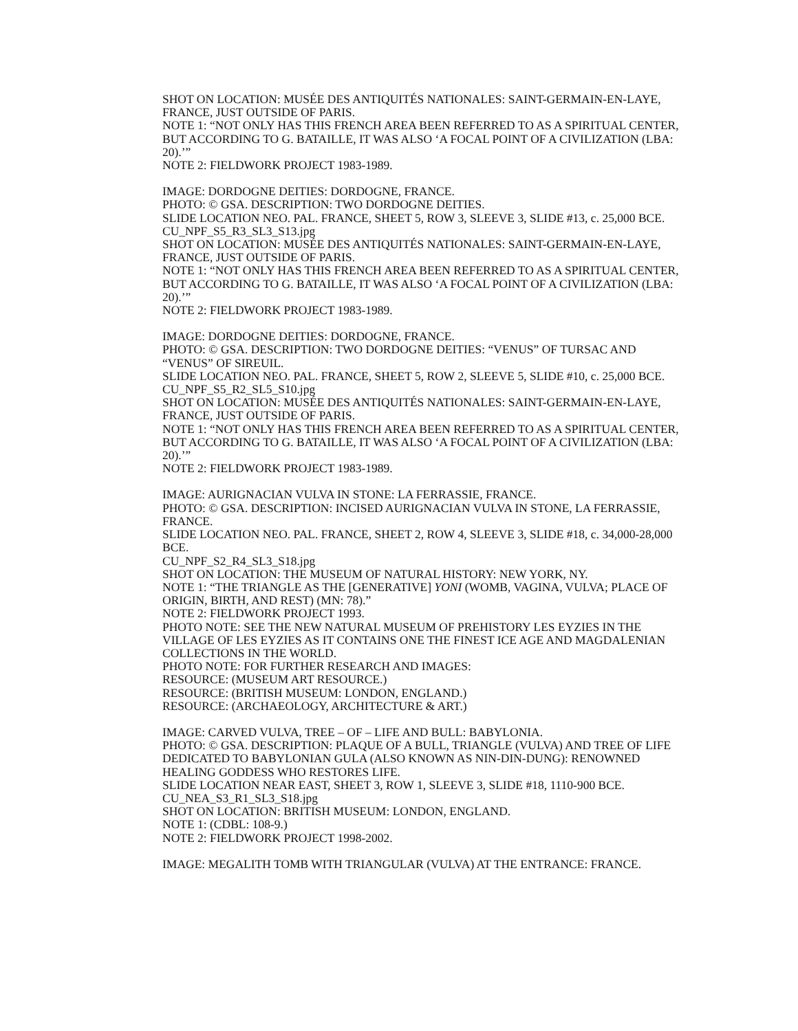SHOT ON LOCATION: MUSÉE DES ANTIQUITÉS NATIONALES: SAINT-GERMAIN-EN-LAYE, FRANCE, JUST OUTSIDE OF PARIS.
NOTE 1: “NOT ONLY HAS THIS FRENCH AREA BEEN REFERRED TO AS A SPIRITUAL CENTER, BUT ACCORDING TO G. BATAILLE, IT WAS ALSO ‘A FOCAL POINT OF A CIVILIZATION (LBA: 20).’”
NOTE 2: FIELDWORK PROJECT 1983-1989.
IMAGE: DORDOGNE DEITIES: DORDOGNE, FRANCE.
PHOTO: © GSA. DESCRIPTION: TWO DORDOGNE DEITIES.
SLIDE LOCATION NEO. PAL. FRANCE, SHEET 5, ROW 3, SLEEVE 3, SLIDE #13, c. 25,000 BCE.
CU_NPF_S5_R3_SL3_S13.jpg
SHOT ON LOCATION: MUSÉE DES ANTIQUITÉS NATIONALES: SAINT-GERMAIN-EN-LAYE, FRANCE, JUST OUTSIDE OF PARIS.
NOTE 1: “NOT ONLY HAS THIS FRENCH AREA BEEN REFERRED TO AS A SPIRITUAL CENTER, BUT ACCORDING TO G. BATAILLE, IT WAS ALSO ‘A FOCAL POINT OF A CIVILIZATION (LBA: 20).’”
NOTE 2: FIELDWORK PROJECT 1983-1989.
IMAGE: DORDOGNE DEITIES: DORDOGNE, FRANCE.
PHOTO: © GSA. DESCRIPTION: TWO DORDOGNE DEITIES: “VENUS” OF TURSAC AND “VENUS” OF SIREUIL.
SLIDE LOCATION NEO. PAL. FRANCE, SHEET 5, ROW 2, SLEEVE 5, SLIDE #10, c. 25,000 BCE.
CU_NPF_S5_R2_SL5_S10.jpg
SHOT ON LOCATION: MUSÉE DES ANTIQUITÉS NATIONALES: SAINT-GERMAIN-EN-LAYE, FRANCE, JUST OUTSIDE OF PARIS.
NOTE 1: “NOT ONLY HAS THIS FRENCH AREA BEEN REFERRED TO AS A SPIRITUAL CENTER, BUT ACCORDING TO G. BATAILLE, IT WAS ALSO ‘A FOCAL POINT OF A CIVILIZATION (LBA: 20).’”
NOTE 2: FIELDWORK PROJECT 1983-1989.
IMAGE: AURIGNACIAN VULVA IN STONE: LA FERRASSIE, FRANCE.
PHOTO: © GSA. DESCRIPTION: INCISED AURIGNACIAN VULVA IN STONE, LA FERRASSIE, FRANCE.
SLIDE LOCATION NEO. PAL. FRANCE, SHEET 2, ROW 4, SLEEVE 3, SLIDE #18, c. 34,000-28,000 BCE.
CU_NPF_S2_R4_SL3_S18.jpg
SHOT ON LOCATION: THE MUSEUM OF NATURAL HISTORY: NEW YORK, NY.
NOTE 1: “THE TRIANGLE AS THE [GENERATIVE] YONI (WOMB, VAGINA, VULVA; PLACE OF ORIGIN, BIRTH, AND REST) (MN: 78).”
NOTE 2: FIELDWORK PROJECT 1993.
PHOTO NOTE: SEE THE NEW NATURAL MUSEUM OF PREHISTORY LES EYZIES IN THE VILLAGE OF LES EYZIES AS IT CONTAINS ONE THE FINEST ICE AGE AND MAGDALENIAN COLLECTIONS IN THE WORLD.
PHOTO NOTE: FOR FURTHER RESEARCH AND IMAGES:
RESOURCE: (MUSEUM ART RESOURCE.)
RESOURCE: (BRITISH MUSEUM: LONDON, ENGLAND.)
RESOURCE: (ARCHAEOLOGY, ARCHITECTURE & ART.)
IMAGE: CARVED VULVA, TREE – OF – LIFE AND BULL: BABYLONIA.
PHOTO: © GSA. DESCRIPTION: PLAQUE OF A BULL, TRIANGLE (VULVA) AND TREE OF LIFE DEDICATED TO BABYLONIAN GULA (ALSO KNOWN AS NIN-DIN-DUNG): RENOWNED HEALING GODDESS WHO RESTORES LIFE.
SLIDE LOCATION NEAR EAST, SHEET 3, ROW 1, SLEEVE 3, SLIDE #18, 1110-900 BCE.
CU_NEA_S3_R1_SL3_S18.jpg
SHOT ON LOCATION: BRITISH MUSEUM: LONDON, ENGLAND.
NOTE 1: (CDBL: 108-9.)
NOTE 2: FIELDWORK PROJECT 1998-2002.
IMAGE: MEGALITH TOMB WITH TRIANGULAR (VULVA) AT THE ENTRANCE: FRANCE.